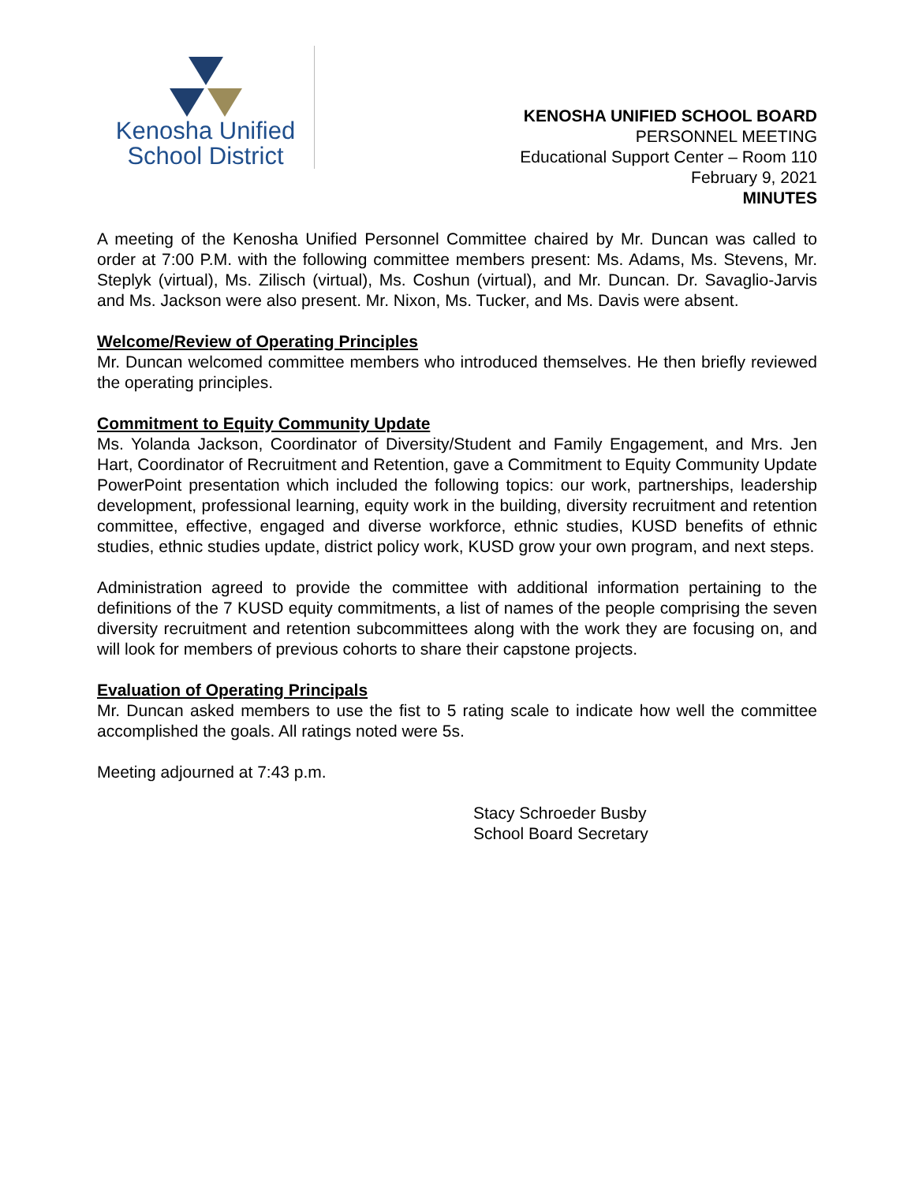Kenosha Unified
School District
KENOSHA UNIFIED SCHOOL BOARD
PERSONNEL MEETING
Educational Support Center – Room 110
February 9, 2021
MINUTES
A meeting of the Kenosha Unified Personnel Committee chaired by Mr. Duncan was called to order at 7:00 P.M. with the following committee members present: Ms. Adams, Ms. Stevens, Mr. Steplyk (virtual), Ms. Zilisch (virtual), Ms. Coshun (virtual), and Mr. Duncan. Dr. Savaglio-Jarvis and Ms. Jackson were also present. Mr. Nixon, Ms. Tucker, and Ms. Davis were absent.
Welcome/Review of Operating Principles
Mr. Duncan welcomed committee members who introduced themselves. He then briefly reviewed the operating principles.
Commitment to Equity Community Update
Ms. Yolanda Jackson, Coordinator of Diversity/Student and Family Engagement, and Mrs. Jen Hart, Coordinator of Recruitment and Retention, gave a Commitment to Equity Community Update PowerPoint presentation which included the following topics: our work, partnerships, leadership development, professional learning, equity work in the building, diversity recruitment and retention committee, effective, engaged and diverse workforce, ethnic studies, KUSD benefits of ethnic studies, ethnic studies update, district policy work, KUSD grow your own program, and next steps.
Administration agreed to provide the committee with additional information pertaining to the definitions of the 7 KUSD equity commitments, a list of names of the people comprising the seven diversity recruitment and retention subcommittees along with the work they are focusing on, and will look for members of previous cohorts to share their capstone projects.
Evaluation of Operating Principals
Mr. Duncan asked members to use the fist to 5 rating scale to indicate how well the committee accomplished the goals. All ratings noted were 5s.
Meeting adjourned at 7:43 p.m.
Stacy Schroeder Busby
School Board Secretary